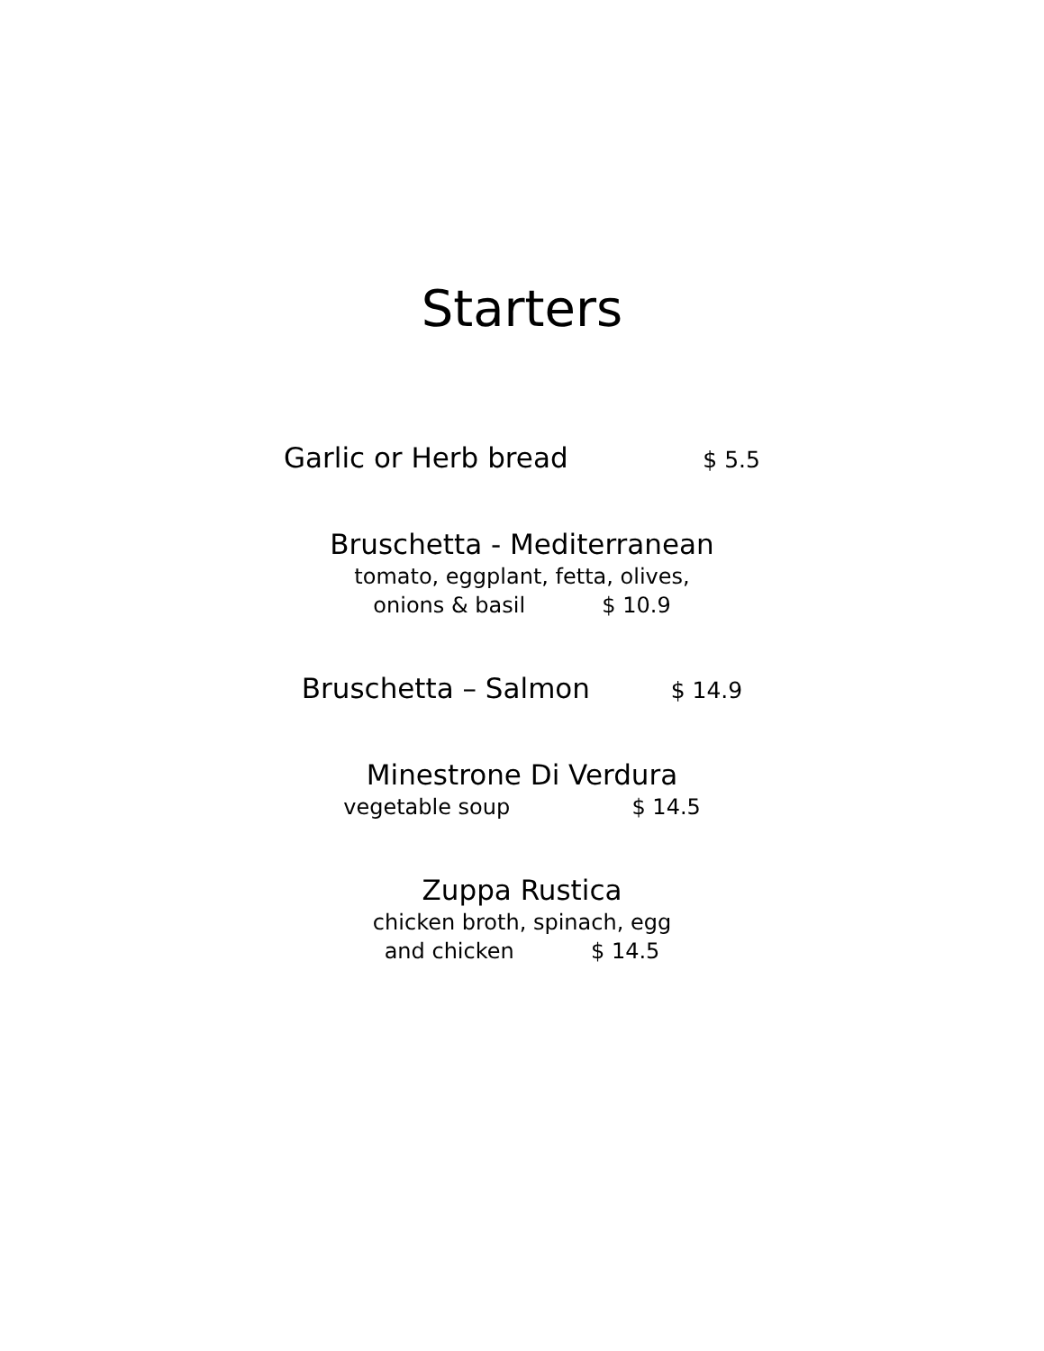Starters
Garlic or Herb bread $ 5.5
Bruschetta - Mediterranean
tomato, eggplant, fetta, olives,
onions & basil $ 10.9
Bruschetta – Salmon $ 14.9
Minestrone Di Verdura
vegetable soup $ 14.5
Zuppa Rustica
chicken broth, spinach, egg
and chicken $ 14.5